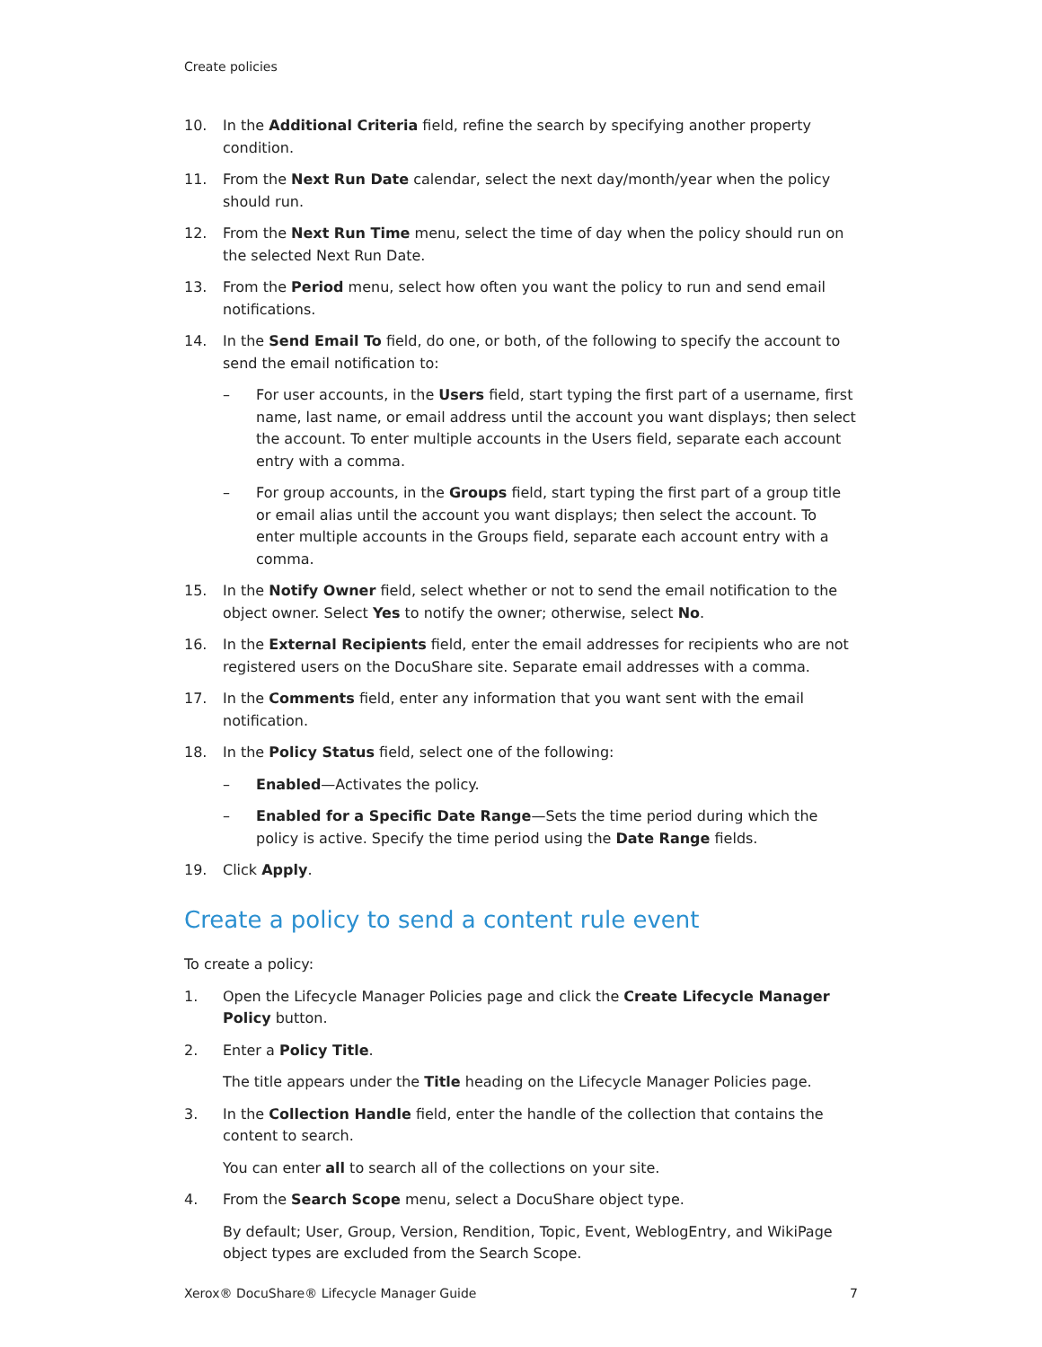Create policies
10. In the Additional Criteria field, refine the search by specifying another property condition.
11. From the Next Run Date calendar, select the next day/month/year when the policy should run.
12. From the Next Run Time menu, select the time of day when the policy should run on the selected Next Run Date.
13. From the Period menu, select how often you want the policy to run and send email notifications.
14. In the Send Email To field, do one, or both, of the following to specify the account to send the email notification to:
– For user accounts, in the Users field, start typing the first part of a username, first name, last name, or email address until the account you want displays; then select the account. To enter multiple accounts in the Users field, separate each account entry with a comma.
– For group accounts, in the Groups field, start typing the first part of a group title or email alias until the account you want displays; then select the account. To enter multiple accounts in the Groups field, separate each account entry with a comma.
15. In the Notify Owner field, select whether or not to send the email notification to the object owner. Select Yes to notify the owner; otherwise, select No.
16. In the External Recipients field, enter the email addresses for recipients who are not registered users on the DocuShare site. Separate email addresses with a comma.
17. In the Comments field, enter any information that you want sent with the email notification.
18. In the Policy Status field, select one of the following:
– Enabled—Activates the policy.
– Enabled for a Specific Date Range—Sets the time period during which the policy is active. Specify the time period using the Date Range fields.
19. Click Apply.
Create a policy to send a content rule event
To create a policy:
1. Open the Lifecycle Manager Policies page and click the Create Lifecycle Manager Policy button.
2. Enter a Policy Title.
The title appears under the Title heading on the Lifecycle Manager Policies page.
3. In the Collection Handle field, enter the handle of the collection that contains the content to search.
You can enter all to search all of the collections on your site.
4. From the Search Scope menu, select a DocuShare object type.
By default; User, Group, Version, Rendition, Topic, Event, WeblogEntry, and WikiPage object types are excluded from the Search Scope.
Xerox® DocuShare® Lifecycle Manager Guide 7